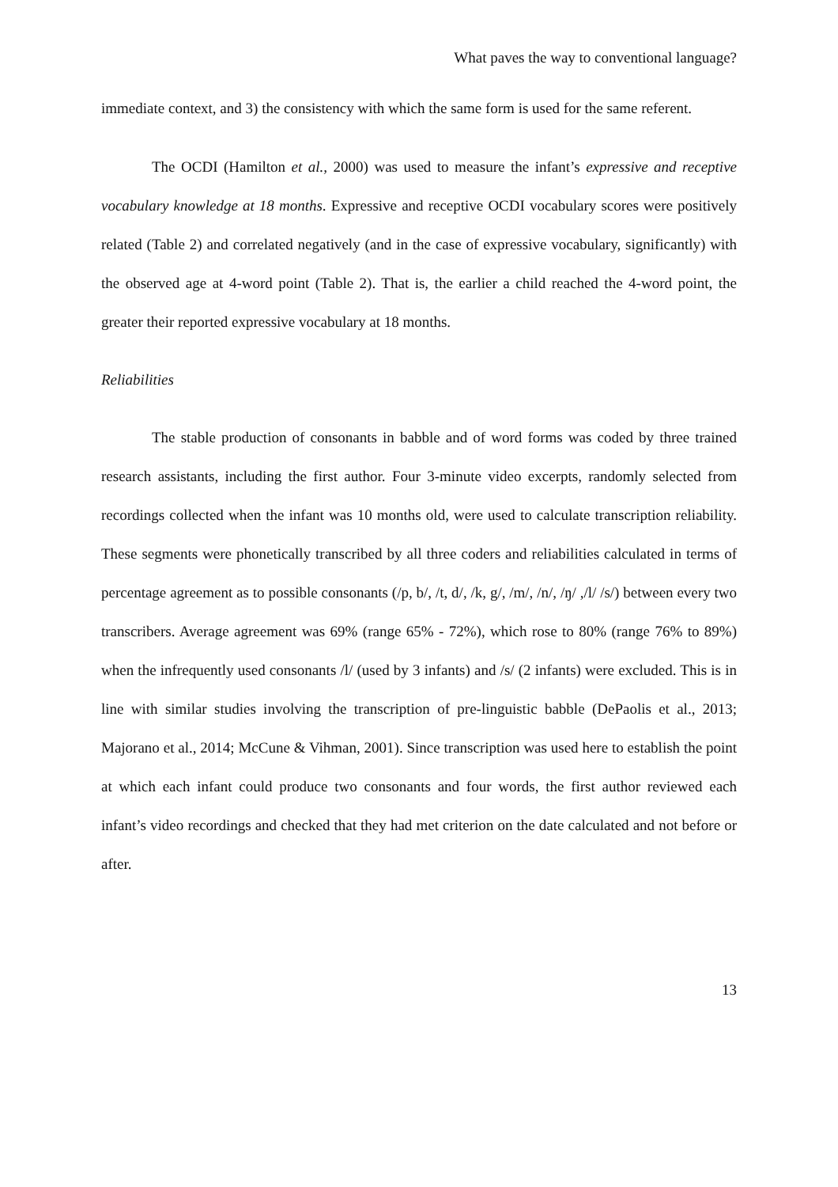What paves the way to conventional language?
immediate context, and 3) the consistency with which the same form is used for the same referent.
The OCDI (Hamilton et al., 2000) was used to measure the infant’s expressive and receptive vocabulary knowledge at 18 months. Expressive and receptive OCDI vocabulary scores were positively related (Table 2) and correlated negatively (and in the case of expressive vocabulary, significantly) with the observed age at 4-word point (Table 2). That is, the earlier a child reached the 4-word point, the greater their reported expressive vocabulary at 18 months.
Reliabilities
The stable production of consonants in babble and of word forms was coded by three trained research assistants, including the first author. Four 3-minute video excerpts, randomly selected from recordings collected when the infant was 10 months old, were used to calculate transcription reliability. These segments were phonetically transcribed by all three coders and reliabilities calculated in terms of percentage agreement as to possible consonants (/p, b/, /t, d/, /k, g/, /m/, /n/, /ŋ/ ,/l/ /s/) between every two transcribers. Average agreement was 69% (range 65% - 72%), which rose to 80% (range 76% to 89%) when the infrequently used consonants /l/ (used by 3 infants) and /s/ (2 infants) were excluded. This is in line with similar studies involving the transcription of pre-linguistic babble (DePaolis et al., 2013; Majorano et al., 2014; McCune & Vihman, 2001). Since transcription was used here to establish the point at which each infant could produce two consonants and four words, the first author reviewed each infant’s video recordings and checked that they had met criterion on the date calculated and not before or after.
13